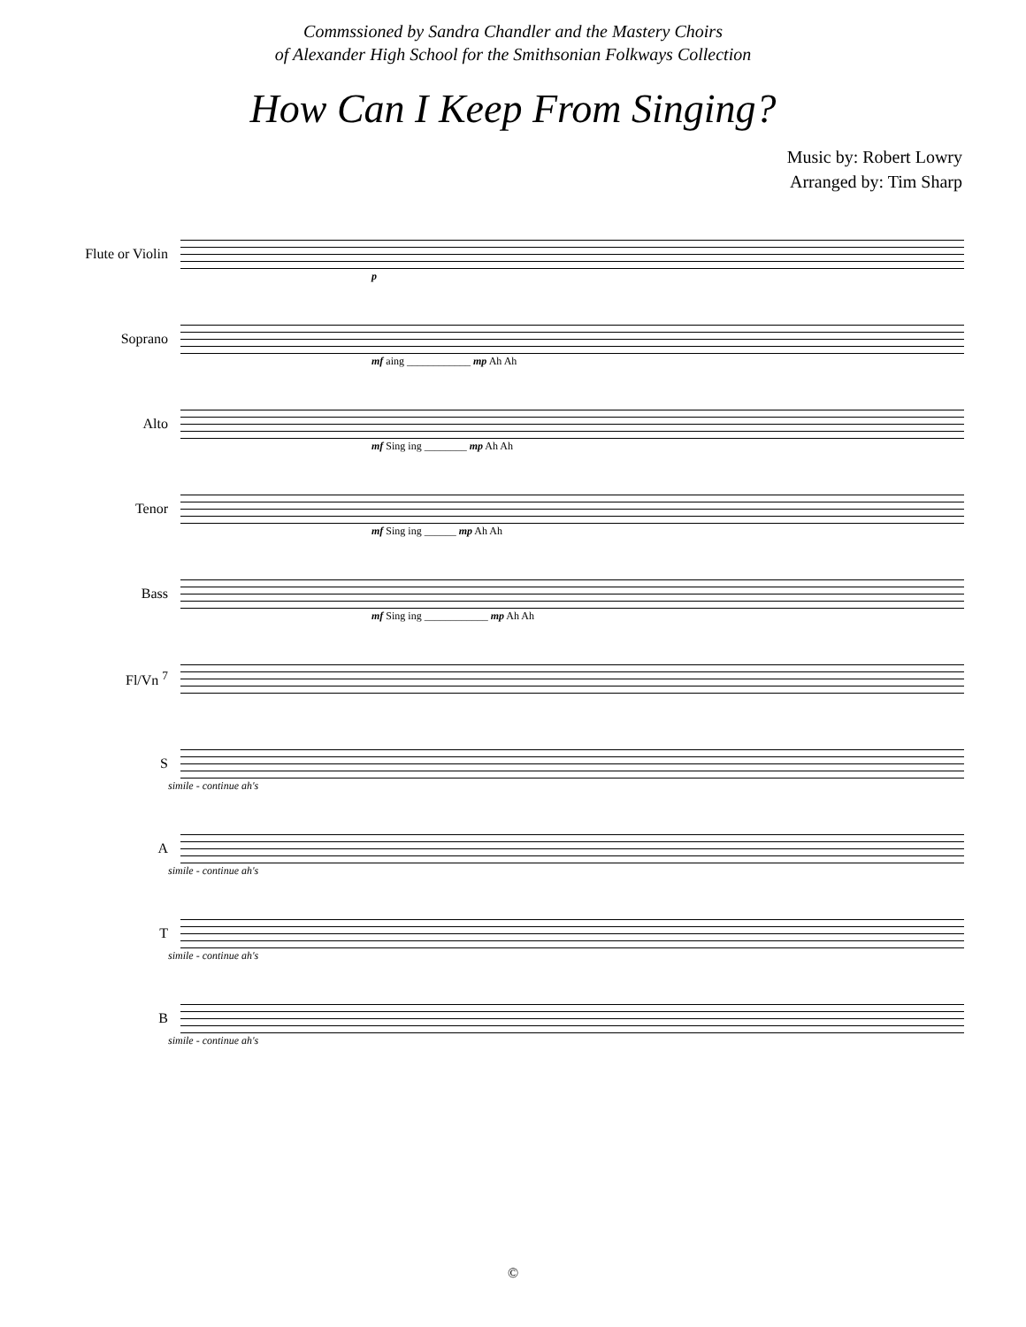Commssioned by Sandra Chandler and the Mastery Choirs
of Alexander High School for the Smithsonian Folkways Collection
How Can I Keep From Singing?
Music by: Robert Lowry
Arranged by: Tim Sharp
Flute or Violin
p
Soprano
mf aing ____________ mp Ah Ah
Alto
mf Sing ing ________ mp Ah Ah
Tenor
mf Sing ing ______ mp Ah Ah
Bass
mf Sing ing ____________ mp Ah Ah
Fl/Vn <sup>7</sup>
S
simile - continue ah's
A
simile - continue ah's
T
simile - continue ah's
B
simile - continue ah's
©